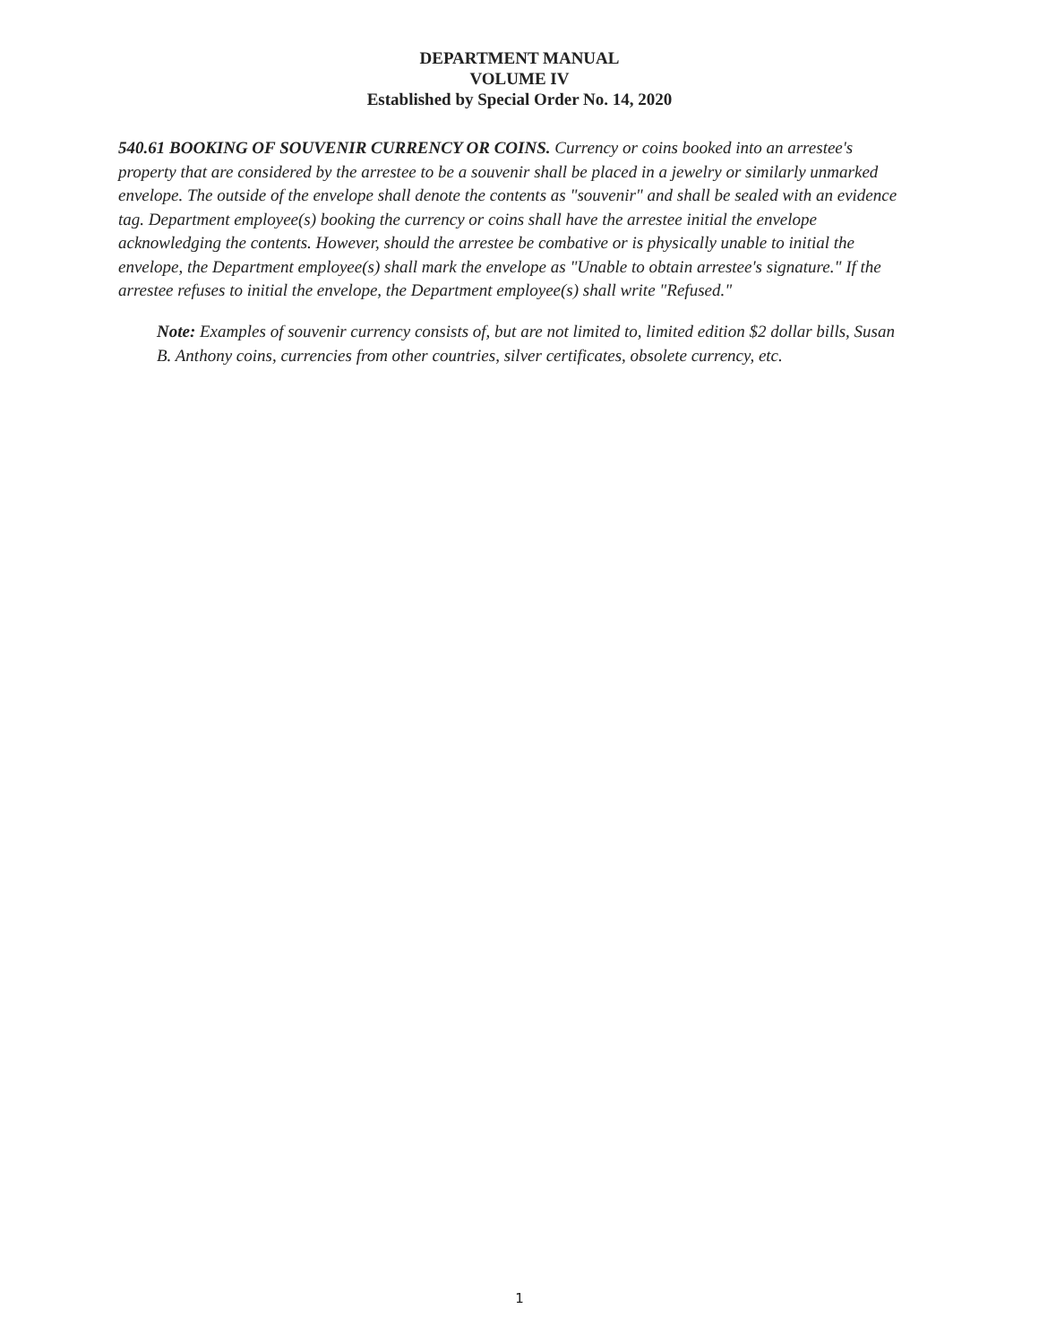DEPARTMENT MANUAL
VOLUME IV
Established by Special Order No. 14, 2020
540.61 BOOKING OF SOUVENIR CURRENCY OR COINS. Currency or coins booked into an arrestee's property that are considered by the arrestee to be a souvenir shall be placed in a jewelry or similarly unmarked envelope. The outside of the envelope shall denote the contents as "souvenir" and shall be sealed with an evidence tag. Department employee(s) booking the currency or coins shall have the arrestee initial the envelope acknowledging the contents. However, should the arrestee be combative or is physically unable to initial the envelope, the Department employee(s) shall mark the envelope as "Unable to obtain arrestee's signature." If the arrestee refuses to initial the envelope, the Department employee(s) shall write "Refused."
Note: Examples of souvenir currency consists of, but are not limited to, limited edition $2 dollar bills, Susan B. Anthony coins, currencies from other countries, silver certificates, obsolete currency, etc.
1